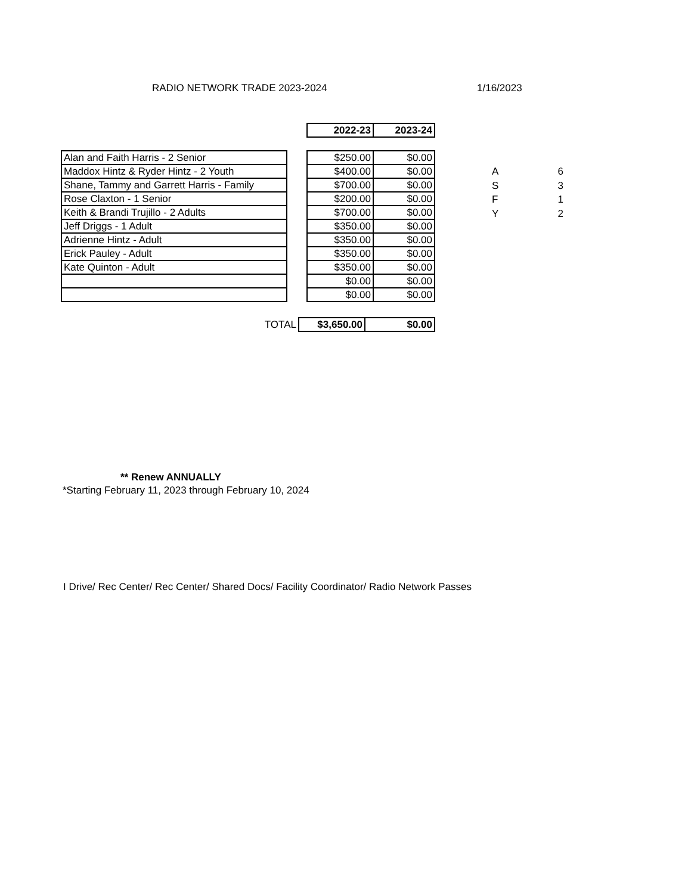RADIO NETWORK TRADE 2023-2024 1/16/2023
| 2022-23 | 2023-24 |
| --- | --- |
| Alan and Faith Harris - 2 Senior |
| Maddox Hintz & Ryder Hintz - 2 Youth |
| Shane, Tammy and Garrett Harris - Family |
| Rose Claxton - 1 Senior |
| Keith & Brandi Trujillo - 2 Adults |
| Jeff Driggs - 1 Adult |
| Adrienne Hintz - Adult |
| Erick Pauley - Adult |
| Kate Quinton - Adult |
| $250.00 | $0.00 |
| $400.00 | $0.00 |
| $700.00 | $0.00 |
| $200.00 | $0.00 |
| $700.00 | $0.00 |
| $350.00 | $0.00 |
| $350.00 | $0.00 |
| $350.00 | $0.00 |
| $350.00 | $0.00 |
| $0.00 | $0.00 |
| $0.00 | $0.00 |
| A | 6 |
| S | 3 |
| F | 1 |
| Y | 2 |
| TOTAL | $3,650.00 | $0.00 |
** Renew ANNUALLY
*Starting February 11, 2023 through February 10, 2024
I Drive/ Rec Center/ Rec Center/ Shared Docs/ Facility Coordinator/ Radio Network Passes